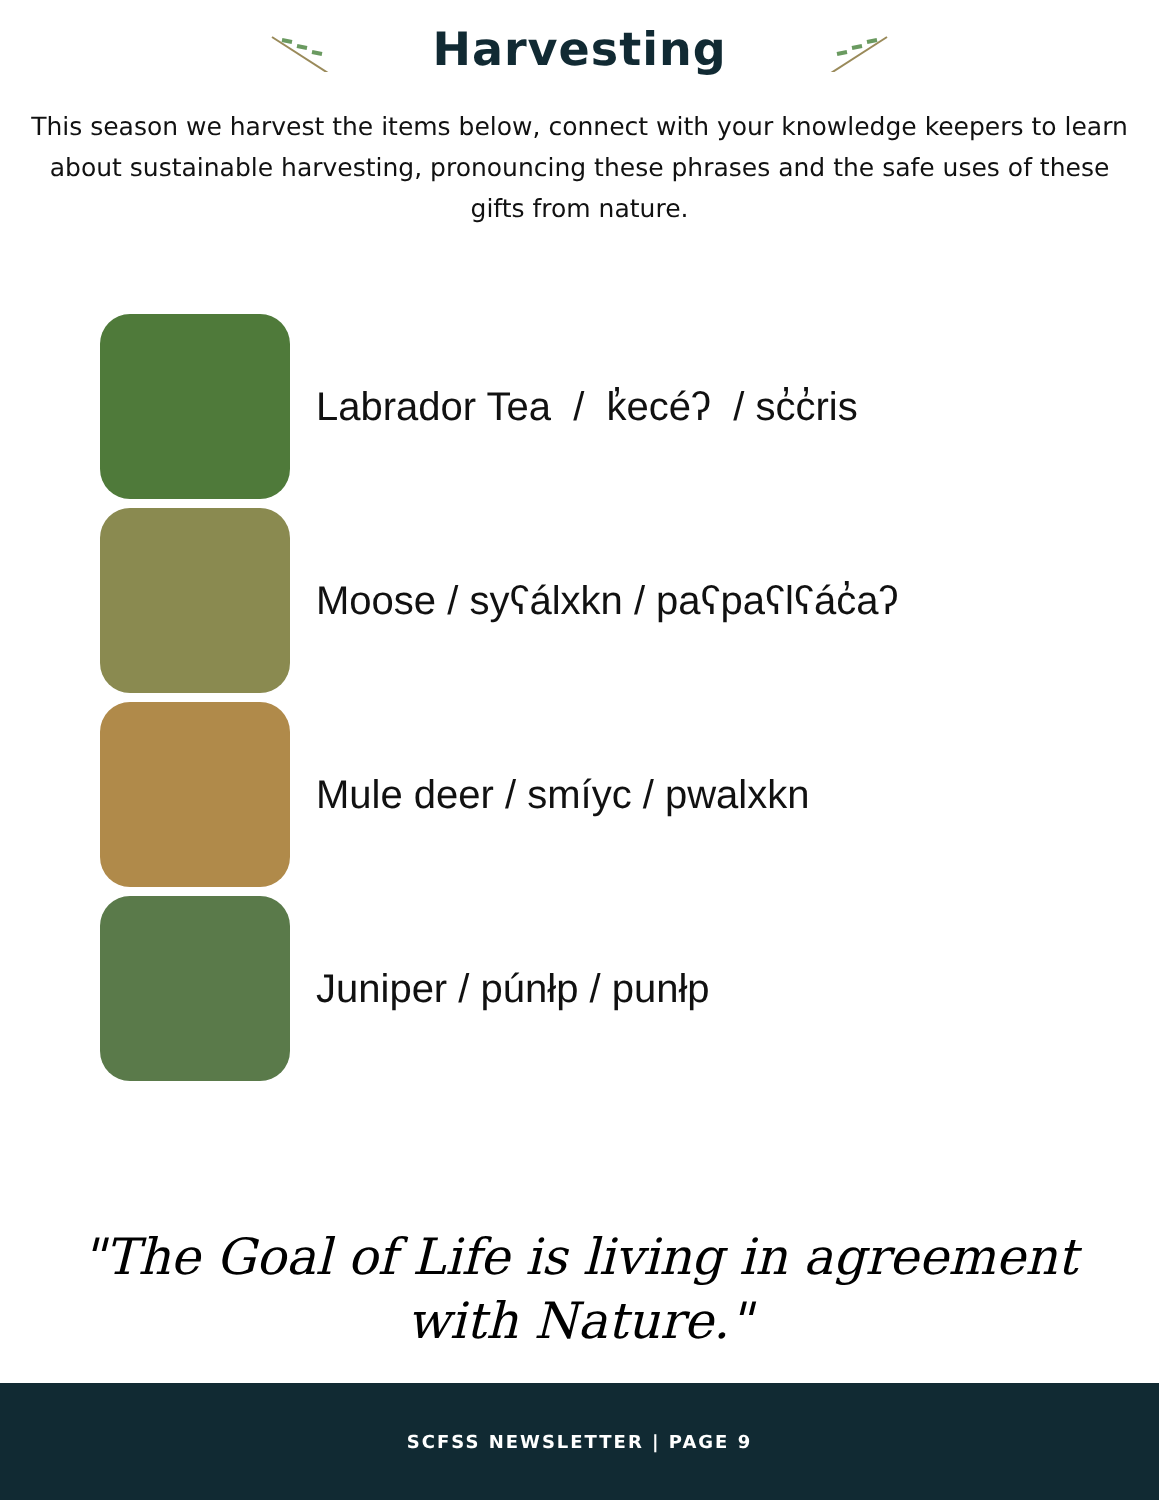Harvesting
This season we harvest the items below, connect with your knowledge keepers to learn about sustainable harvesting, pronouncing these phrases and the safe uses of these gifts from nature.
Labrador Tea / k̓ecéʔ / sc̓c̓ris
Moose / syʕálxkn / paʕpaʕlʕác̓aʔ
Mule deer / smíyc / pwalxkn
Juniper / púnłp / punłp
"The Goal of Life is living in agreement with Nature."
SCFSS NEWSLETTER | PAGE 9